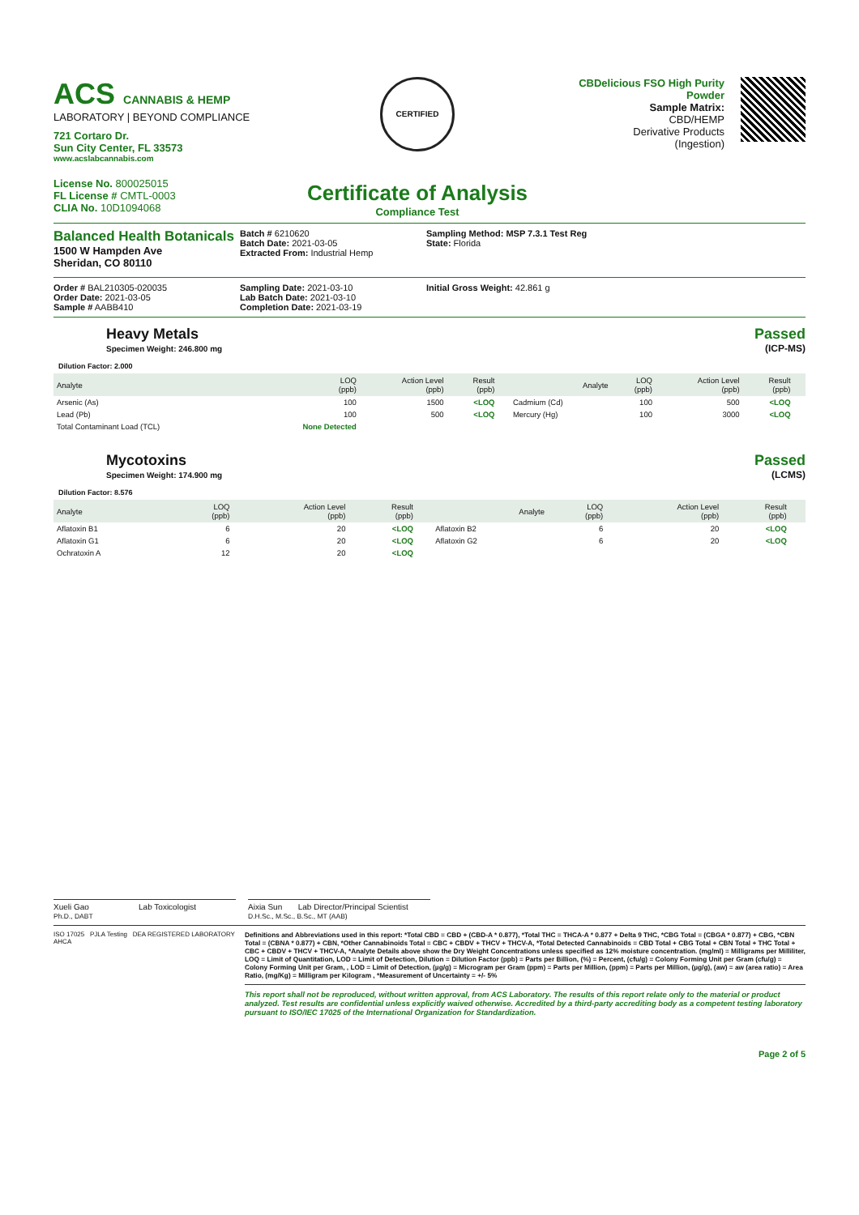ACS CANNABIS & HEMP
LABORATORY | BEYOND COMPLIANCE
721 Cortaro Dr.
Sun City Center, FL 33573
www.acslabcannabis.com
License No. 800025015
FL License # CMTL-0003
CLIA No. 10D1094068
CERTIFIED
Certificate of Analysis
Compliance Test
CBDelicious FSO High Purity Powder
Sample Matrix:
CBD/HEMP
Derivative Products
(Ingestion)
Balanced Health Botanicals
1500 W Hampden Ave
Sheridan, CO 80110
Batch # 6210620
Batch Date: 2021-03-05
Extracted From: Industrial Hemp
Sampling Method: MSP 7.3.1 Test Reg
State: Florida
Order # BAL210305-020035
Order Date: 2021-03-05
Sample # AABB410
Sampling Date: 2021-03-10
Lab Batch Date: 2021-03-10
Completion Date: 2021-03-19
Initial Gross Weight: 42.861 g
Heavy Metals
Specimen Weight: 246.800 mg
Passed
(ICP-MS)
Dilution Factor: 2.000
| Analyte | LOQ (ppb) | Action Level (ppb) | Result (ppb) | | Analyte | LOQ (ppb) | Action Level (ppb) | Result (ppb) | |
| --- | --- | --- | --- | --- | --- | --- | --- | --- | --- |
| Arsenic (As) | 100 | 1500 | <LOQ | | Cadmium (Cd) | 100 | 500 | <LOQ | |
| Lead (Pb) | 100 | 500 | <LOQ | | Mercury (Hg) | 100 | 3000 | <LOQ | |
| Total Contaminant Load (TCL) | None Detected | | | | | | | | |
Mycotoxins
Specimen Weight: 174.900 mg
Passed
(LCMS)
Dilution Factor: 8.576
| Analyte | LOQ (ppb) | Action Level (ppb) | Result (ppb) | | Analyte | LOQ (ppb) | Action Level (ppb) | Result (ppb) | |
| --- | --- | --- | --- | --- | --- | --- | --- | --- | --- |
| Aflatoxin B1 | 6 | 20 | <LOQ | | Aflatoxin B2 | 6 | 20 | <LOQ | |
| Aflatoxin G1 | 6 | 20 | <LOQ | | Aflatoxin G2 | 6 | 20 | <LOQ | |
| Ochratoxin A | 12 | 20 | <LOQ | | | | | | |
Xueli Gao Lab Toxicologist
Ph.D., DABT
Aixia Sun Lab Director/Principal Scientist
D.H.Sc., M.Sc., B.Sc., MT (AAB)
ISO 17025 PJLA Testing DEA REGISTERED LABORATORY AHCA
Definitions and Abbreviations used in this report: *Total CBD = CBD + (CBD-A * 0.877), *Total THC = THCA-A * 0.877 + Delta 9 THC, *CBG Total = (CBGA * 0.877) + CBG, *CBN Total = (CBNA * 0.877) + CBN, *Other Cannabinoids Total = CBC + CBDV + THCV + THCV-A, *Total Detected Cannabinoids = CBD Total + CBG Total + CBN Total + THC Total + CBC + CBDV + THCV + THCV-A, *Analyte Details above show the Dry Weight Concentrations unless specified as 12% moisture concentration. (mg/ml) = Milligrams per Milliliter, LOQ = Limit of Quantitation, LOD = Limit of Detection, Dilution = Dilution Factor (ppb) = Parts per Billion, (%) = Percent, (cfu/g) = Colony Forming Unit per Gram (cfu/g) = Colony Forming Unit per Gram, , LOD = Limit of Detection, (µg/g) = Microgram per Gram (ppm) = Parts per Million, (ppm) = Parts per Million, (µg/g), (aw) = aw (area ratio) = Area Ratio, (mg/Kg) = Milligram per Kilogram , *Measurement of Uncertainty = +/- 5%
This report shall not be reproduced, without written approval, from ACS Laboratory. The results of this report relate only to the material or product analyzed. Test results are confidential unless explicitly waived otherwise. Accredited by a third-party accrediting body as a competent testing laboratory pursuant to ISO/IEC 17025 of the International Organization for Standardization.
Page 2 of 5